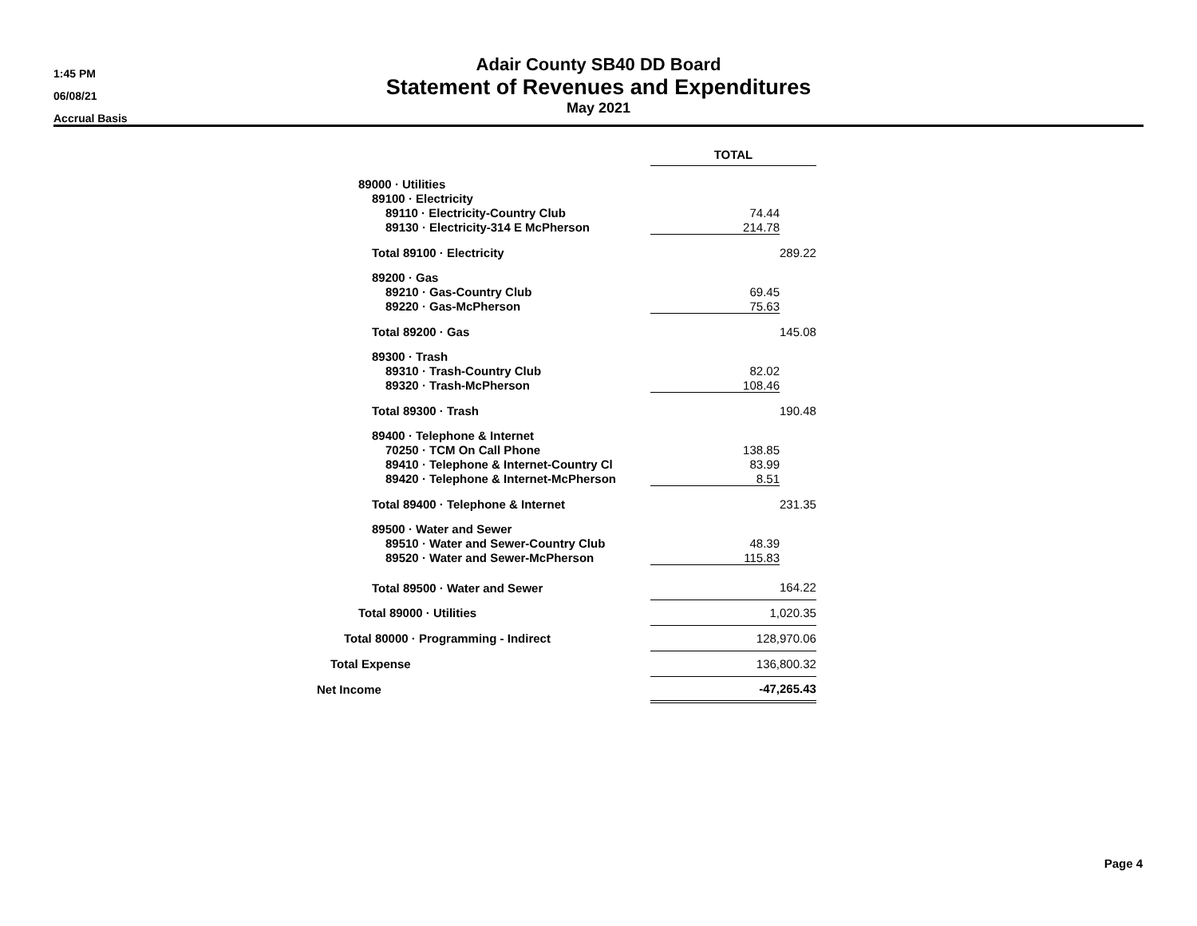1:45 PM
06/08/21
Accrual Basis
Adair County SB40 DD Board
Statement of Revenues and Expenditures
May 2021
| | TOTAL | | | |
| 89000 · Utilities | | | | |
| 89100 · Electricity | | | | |
| 89110 · Electricity-Country Club | 74.44 | | | |
| 89130 · Electricity-314 E McPherson | 214.78 | | | |
| Total 89100 · Electricity | | 289.22 | | |
| 89200 · Gas | | | | |
| 89210 · Gas-Country Club | 69.45 | | | |
| 89220 · Gas-McPherson | 75.63 | | | |
| Total 89200 · Gas | | 145.08 | | |
| 89300 · Trash | | | | |
| 89310 · Trash-Country Club | 82.02 | | | |
| 89320 · Trash-McPherson | 108.46 | | | |
| Total 89300 · Trash | | 190.48 | | |
| 89400 · Telephone & Internet | | | | |
| 70250 · TCM On Call Phone | 138.85 | | | |
| 89410 · Telephone & Internet-Country Cl | 83.99 | | | |
| 89420 · Telephone & Internet-McPherson | 8.51 | | | |
| Total 89400 · Telephone & Internet | | 231.35 | | |
| 89500 · Water and Sewer | | | | |
| 89510 · Water and Sewer-Country Club | 48.39 | | | |
| 89520 · Water and Sewer-McPherson | 115.83 | | | |
| Total 89500 · Water and Sewer | 164.22 | | | |
| Total 89000 · Utilities | 1,020.35 | | | |
| Total 80000 · Programming - Indirect | 128,970.06 | | | |
| Total Expense | 136,800.32 | | | |
| Net Income | -47,265.43 | | | |
Page 4